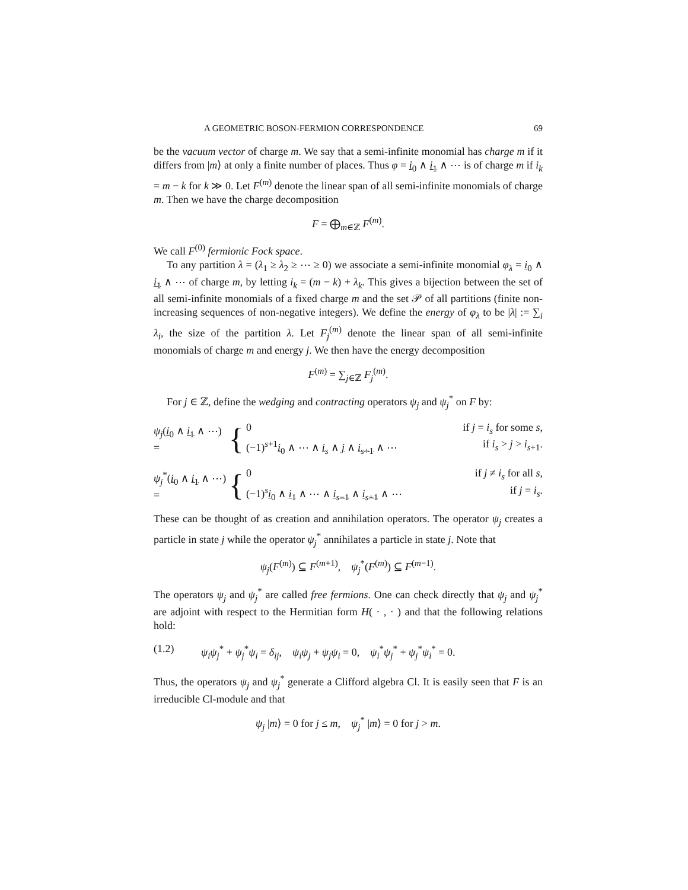A GEOMETRIC BOSON-FERMION CORRESPONDENCE 69
be the vacuum vector of charge m. We say that a semi-infinite monomial has charge m if it differs from |m⟩ at only a finite number of places. Thus φ = i<sub>0</sub> ∧ i<sub>1</sub> ∧ ⋯ is of charge m if i<sub>k</sub> = m − k for k ≫ 0. Let F<sup>(m)</sup> denote the linear span of all semi-infinite monomials of charge m. Then we have the charge decomposition
F = ⨁<sub>m∈ℤ</sub> F<sup>(m)</sup>.
We call F<sup>(0)</sup> fermionic Fock space.
To any partition λ = (λ<sub>1</sub> ≥ λ<sub>2</sub> ≥ ⋯ ≥ 0) we associate a semi-infinite monomial φ<sub>λ</sub> = i<sub>0</sub> ∧ i<sub>1</sub> ∧ ⋯ of charge m, by letting i<sub>k</sub> = (m − k) + λ<sub>k</sub>. This gives a bijection between the set of all semi-infinite monomials of a fixed charge m and the set 𝒫 of all partitions (finite non-increasing sequences of non-negative integers). We define the energy of φ<sub>λ</sub> to be |λ| := ∑<sub>i</sub> λ<sub>i</sub>, the size of the partition λ. Let F<sub>j</sub><sup>(m)</sup> denote the linear span of all semi-infinite monomials of charge m and energy j. We then have the energy decomposition
F<sup>(m)</sup> = ∑<sub>j∈ℤ</sub> F<sub>j</sub><sup>(m)</sup>.
For j ∈ ℤ, define the wedging and contracting operators ψ<sub>j</sub> and ψ<sub>j</sub><sup>*</sup> on F by:
ψ<sub>j</sub>(i<sub>0</sub> ∧ i<sub>1</sub> ∧ ⋯) = {
0 if j = i<sub>s</sub> for some s,
(−1)<sup>s+1</sup>i<sub>0</sub> ∧ ⋯ ∧ i<sub>s</sub> ∧ j ∧ i<sub>s+1</sub> ∧ ⋯ if i<sub>s</sub> > j > i<sub>s+1</sub>.
ψ<sub>j</sub><sup>*</sup>(i<sub>0</sub> ∧ i<sub>1</sub> ∧ ⋯) = {
0 if j ≠ i<sub>s</sub> for all s,
(−1)<sup>s</sup>i<sub>0</sub> ∧ i<sub>1</sub> ∧ ⋯ ∧ i<sub>s−1</sub> ∧ i<sub>s+1</sub> ∧ ⋯ if j = i<sub>s</sub>.
These can be thought of as creation and annihilation operators. The operator ψ<sub>j</sub> creates a particle in state j while the operator ψ<sub>j</sub><sup>*</sup> annihilates a particle in state j. Note that
ψ<sub>j</sub>(F<sup>(m)</sup>) ⊆ F<sup>(m+1)</sup>, ψ<sub>j</sub><sup>*</sup>(F<sup>(m)</sup>) ⊆ F<sup>(m−1)</sup>.
The operators ψ<sub>j</sub> and ψ<sub>j</sub><sup>*</sup> are called free fermions. One can check directly that ψ<sub>j</sub> and ψ<sub>j</sub><sup>*</sup> are adjoint with respect to the Hermitian form H( · , · ) and that the following relations hold:
(1.2) ψ<sub>i</sub>ψ<sub>j</sub><sup>*</sup> + ψ<sub>j</sub><sup>*</sup>ψ<sub>i</sub> = δ<sub>ij</sub>, ψ<sub>i</sub>ψ<sub>j</sub> + ψ<sub>j</sub>ψ<sub>i</sub> = 0, ψ<sub>i</sub><sup>*</sup>ψ<sub>j</sub><sup>*</sup> + ψ<sub>j</sub><sup>*</sup>ψ<sub>i</sub><sup>*</sup> = 0.
Thus, the operators ψ<sub>j</sub> and ψ<sub>j</sub><sup>*</sup> generate a Clifford algebra Cl. It is easily seen that F is an irreducible Cl-module and that
ψ<sub>j</sub> |m⟩ = 0 for j ≤ m, ψ<sub>j</sub><sup>*</sup> |m⟩ = 0 for j > m.